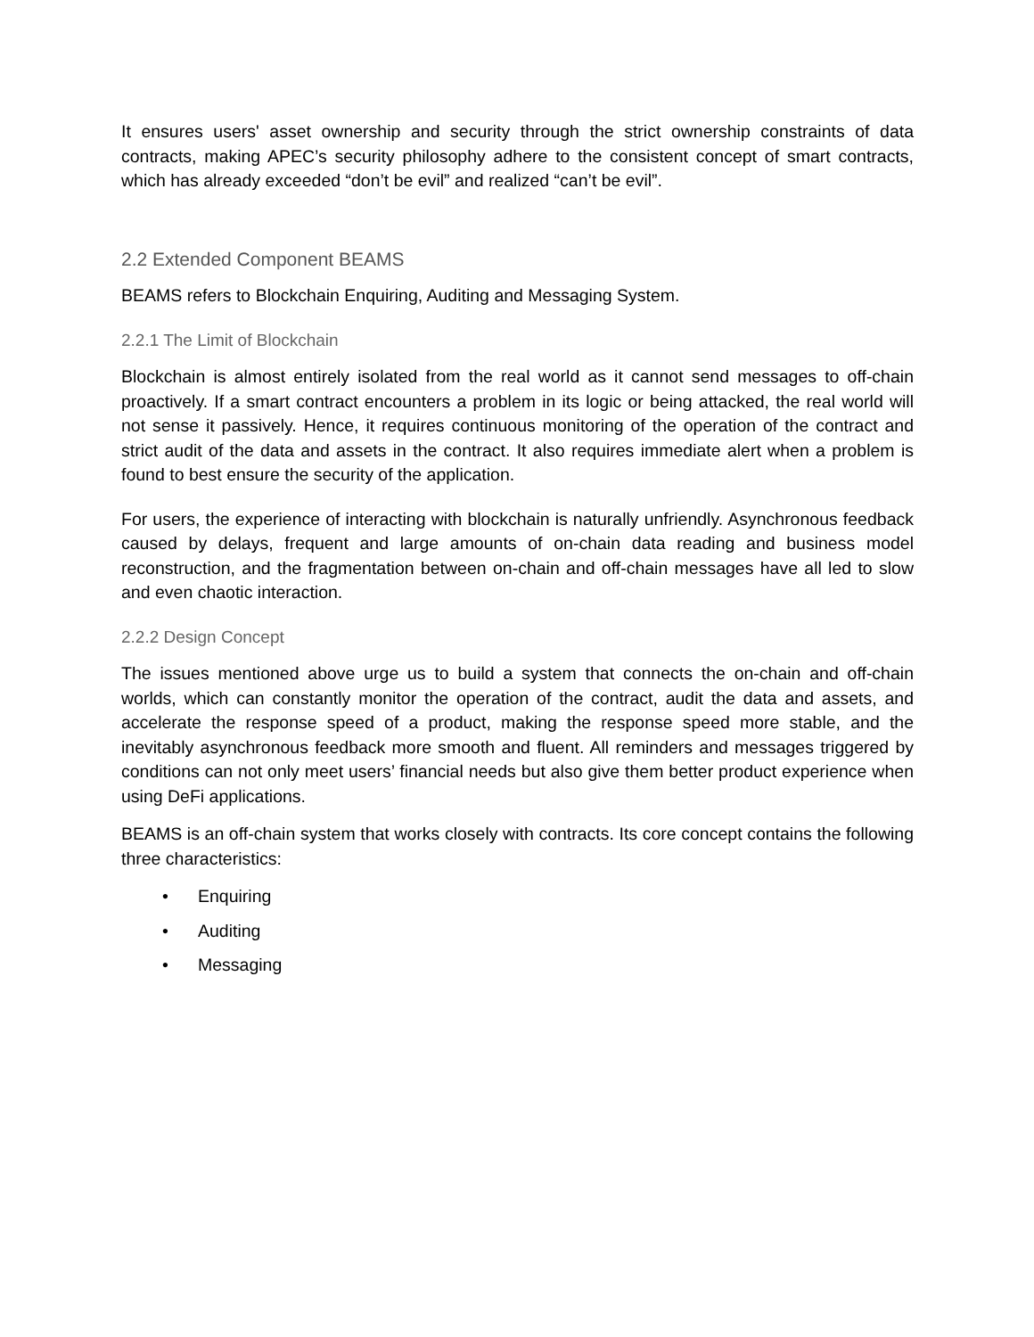It ensures users' asset ownership and security through the strict ownership constraints of data contracts, making APEC’s security philosophy adhere to the consistent concept of smart contracts, which has already exceeded “don’t be evil” and realized “can’t be evil”.
2.2 Extended Component BEAMS
BEAMS refers to Blockchain Enquiring, Auditing and Messaging System.
2.2.1 The Limit of Blockchain
Blockchain is almost entirely isolated from the real world as it cannot send messages to off-chain proactively. If a smart contract encounters a problem in its logic or being attacked, the real world will not sense it passively. Hence, it requires continuous monitoring of the operation of the contract and strict audit of the data and assets in the contract. It also requires immediate alert when a problem is found to best ensure the security of the application.
For users, the experience of interacting with blockchain is naturally unfriendly. Asynchronous feedback caused by delays, frequent and large amounts of on-chain data reading and business model reconstruction, and the fragmentation between on-chain and off-chain messages have all led to slow and even chaotic interaction.
2.2.2 Design Concept
The issues mentioned above urge us to build a system that connects the on-chain and off-chain worlds, which can constantly monitor the operation of the contract, audit the data and assets, and accelerate the response speed of a product, making the response speed more stable, and the inevitably asynchronous feedback more smooth and fluent. All reminders and messages triggered by conditions can not only meet users’ financial needs but also give them better product experience when using DeFi applications.
BEAMS is an off-chain system that works closely with contracts. Its core concept contains the following three characteristics:
• Enquiring
• Auditing
• Messaging